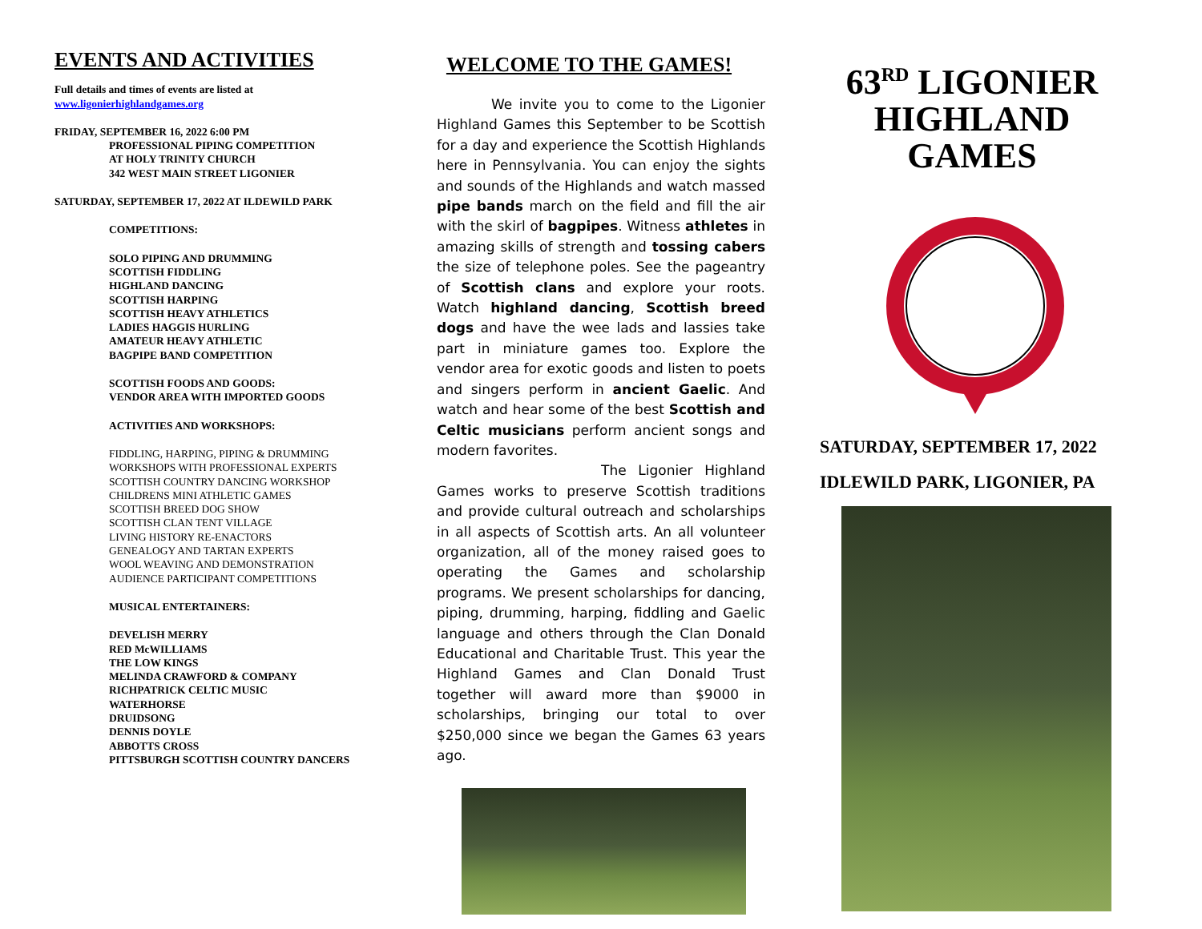EVENTS AND ACTIVITIES
Full details and times of events are listed at
www.ligonierhighlandgames.org
FRIDAY, SEPTEMBER 16, 2022 6:00 PM
PROFESSIONAL PIPING COMPETITION
AT HOLY TRINITY CHURCH
342 WEST MAIN STREET LIGONIER
SATURDAY, SEPTEMBER 17, 2022 AT ILDEWILD PARK
COMPETITIONS:
SOLO PIPING AND DRUMMING
SCOTTISH FIDDLING
HIGHLAND DANCING
SCOTTISH HARPING
SCOTTISH HEAVY ATHLETICS
LADIES HAGGIS HURLING
AMATEUR HEAVY ATHLETIC
BAGPIPE BAND COMPETITION
SCOTTISH FOODS AND GOODS:
VENDOR AREA WITH IMPORTED GOODS
ACTIVITIES AND WORKSHOPS:
FIDDLING, HARPING, PIPING & DRUMMING
WORKSHOPS WITH PROFESSIONAL EXPERTS
SCOTTISH COUNTRY DANCING WORKSHOP
CHILDRENS MINI ATHLETIC GAMES
SCOTTISH BREED DOG SHOW
SCOTTISH CLAN TENT VILLAGE
LIVING HISTORY RE-ENACTORS
GENEALOGY AND TARTAN EXPERTS
WOOL WEAVING AND DEMONSTRATION
AUDIENCE PARTICIPANT COMPETITIONS
MUSICAL ENTERTAINERS:
DEVELISH MERRY
RED McWILLIAMS
THE LOW KINGS
MELINDA CRAWFORD & COMPANY
RICHPATRICK CELTIC MUSIC
WATERHORSE
DRUIDSONG
DENNIS DOYLE
ABBOTTS CROSS
PITTSBURGH SCOTTISH COUNTRY DANCERS
WELCOME TO THE GAMES!
We invite you to come to the Ligonier Highland Games this September to be Scottish for a day and experience the Scottish Highlands here in Pennsylvania. You can enjoy the sights and sounds of the Highlands and watch massed pipe bands march on the field and fill the air with the skirl of bagpipes. Witness athletes in amazing skills of strength and tossing cabers the size of telephone poles. See the pageantry of Scottish clans and explore your roots. Watch highland dancing, Scottish breed dogs and have the wee lads and lassies take part in miniature games too. Explore the vendor area for exotic goods and listen to poets and singers perform in ancient Gaelic. And watch and hear some of the best Scottish and Celtic musicians perform ancient songs and modern favorites.
The Ligonier Highland Games works to preserve Scottish traditions and provide cultural outreach and scholarships in all aspects of Scottish arts. An all volunteer organization, all of the money raised goes to operating the Games and scholarship programs. We present scholarships for dancing, piping, drumming, harping, fiddling and Gaelic language and others through the Clan Donald Educational and Charitable Trust. This year the Highland Games and Clan Donald Trust together will award more than $9000 in scholarships, bringing our total to over $250,000 since we began the Games 63 years ago.
63<sup>RD</sup> LIGONIER
HIGHLAND GAMES
SATURDAY, SEPTEMBER 17, 2022
IDLEWILD PARK, LIGONIER, PA